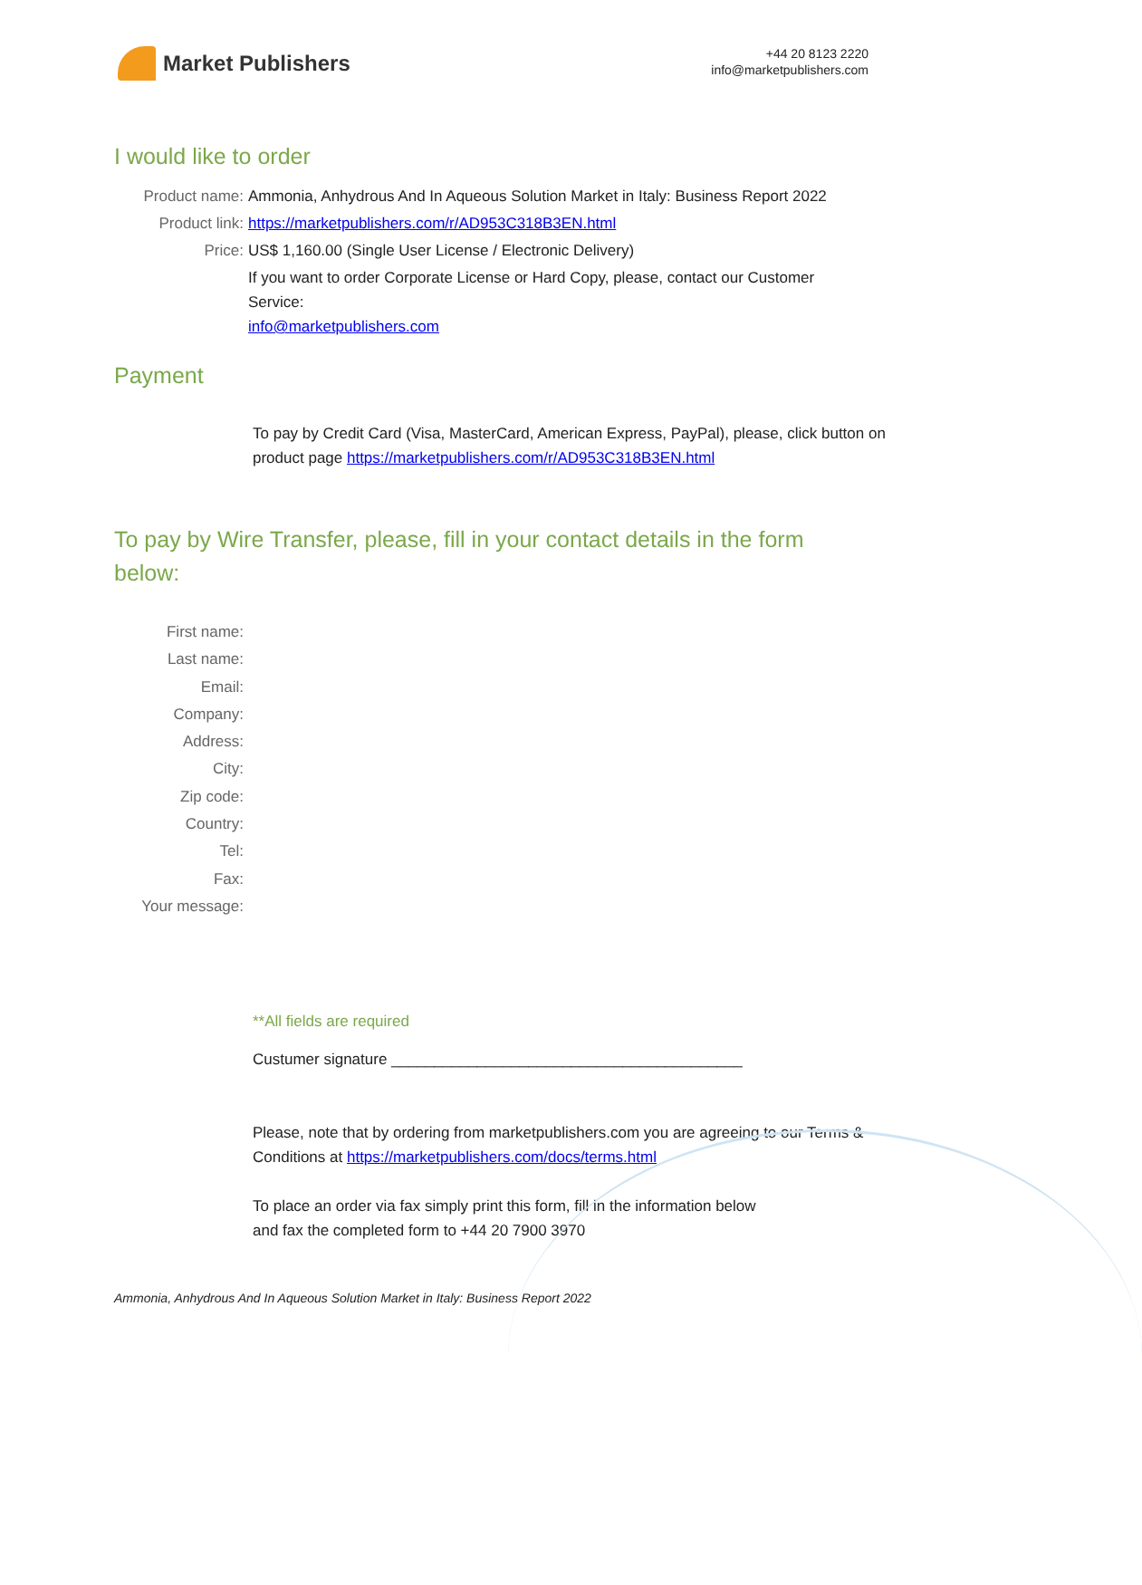Market Publishers
+44 20 8123 2220
info@marketpublishers.com
I would like to order
Product name: Ammonia, Anhydrous And In Aqueous Solution Market in Italy: Business Report 2022
Product link: https://marketpublishers.com/r/AD953C318B3EN.html
Price: US$ 1,160.00 (Single User License / Electronic Delivery)
If you want to order Corporate License or Hard Copy, please, contact our Customer Service:
info@marketpublishers.com
Payment
To pay by Credit Card (Visa, MasterCard, American Express, PayPal), please, click button on product page https://marketpublishers.com/r/AD953C318B3EN.html
To pay by Wire Transfer, please, fill in your contact details in the form below:
First name:
Last name:
Email:
Company:
Address:
City:
Zip code:
Country:
Tel:
Fax:
Your message:
**All fields are required
Custumer signature _________________________________________
Please, note that by ordering from marketpublishers.com you are agreeing to our Terms & Conditions at https://marketpublishers.com/docs/terms.html
To place an order via fax simply print this form, fill in the information below
and fax the completed form to +44 20 7900 3970
Ammonia, Anhydrous And In Aqueous Solution Market in Italy: Business Report 2022